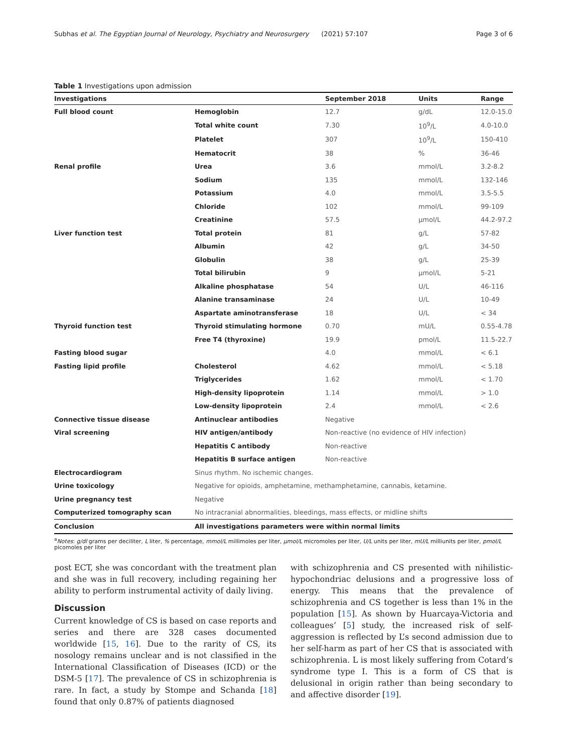Subhas et al. The Egyptian Journal of Neurology, Psychiatry and Neurosurgery (2021) 57:107 Page 3 of 6
Table 1 Investigations upon admission
| Investigations | | September 2018 | Units | Range |
| --- | --- | --- | --- | --- |
| Full blood count | Hemoglobin | 12.7 | g/dL | 12.0-15.0 |
| | Total white count | 7.30 | 10<sup>9</sup>/L | 4.0-10.0 |
| | Platelet | 307 | 10<sup>9</sup>/L | 150-410 |
| | Hematocrit | 38 | % | 36-46 |
| Renal profile | Urea | 3.6 | mmol/L | 3.2-8.2 |
| | Sodium | 135 | mmol/L | 132-146 |
| | Potassium | 4.0 | mmol/L | 3.5-5.5 |
| | Chloride | 102 | mmol/L | 99-109 |
| | Creatinine | 57.5 | μmol/L | 44.2-97.2 |
| Liver function test | Total protein | 81 | g/L | 57-82 |
| | Albumin | 42 | g/L | 34-50 |
| | Globulin | 38 | g/L | 25-39 |
| | Total bilirubin | 9 | μmol/L | 5-21 |
| | Alkaline phosphatase | 54 | U/L | 46-116 |
| | Alanine transaminase | 24 | U/L | 10-49 |
| | Aspartate aminotransferase | 18 | U/L | < 34 |
| Thyroid function test | Thyroid stimulating hormone | 0.70 | mU/L | 0.55-4.78 |
| | Free T4 (thyroxine) | 19.9 | pmol/L | 11.5-22.7 |
| Fasting blood sugar | | 4.0 | mmol/L | < 6.1 |
| Fasting lipid profile | Cholesterol | 4.62 | mmol/L | < 5.18 |
| | Triglycerides | 1.62 | mmol/L | < 1.70 |
| | High-density lipoprotein | 1.14 | mmol/L | > 1.0 |
| | Low-density lipoprotein | 2.4 | mmol/L | < 2.6 |
| Connective tissue disease | Antinuclear antibodies | Negative | | |
| Viral screening | HIV antigen/antibody | Non-reactive (no evidence of HIV infection) | | |
| | Hepatitis C antibody | Non-reactive | | |
| | Hepatitis B surface antigen | Non-reactive | | |
| Electrocardiogram | Sinus rhythm. No ischemic changes. | | | |
| Urine toxicology | Negative for opioids, amphetamine, methamphetamine, cannabis, ketamine. | | | |
| Urine pregnancy test | Negative | | | |
| Computerized tomography scan | No intracranial abnormalities, bleedings, mass effects, or midline shifts | | | |
| Conclusion | All investigations parameters were within normal limits | | | |
<sup>a</sup> Notes: g/dl grams per deciliter, L liter, % percentage, mmol/L millimoles per liter, μmol/L micromoles per liter, U/L units per liter, mU/L milliunits per liter, pmol/L picomoles per liter
post ECT, she was concordant with the treatment plan and she was in full recovery, including regaining her ability to perform instrumental activity of daily living.
Discussion
Current knowledge of CS is based on case reports and series and there are 328 cases documented worldwide [15, 16]. Due to the rarity of CS, its nosology remains unclear and is not classified in the International Classification of Diseases (ICD) or the DSM-5 [17]. The prevalence of CS in schizophrenia is rare. In fact, a study by Stompe and Schanda [18] found that only 0.87% of patients diagnosed
with schizophrenia and CS presented with nihilistic-hypochondriac delusions and a progressive loss of energy. This means that the prevalence of schizophrenia and CS together is less than 1% in the population [15]. As shown by Huarcaya-Victoria and colleagues’ [5] study, the increased risk of self-aggression is reflected by L’s second admission due to her self-harm as part of her CS that is associated with schizophrenia. L is most likely suffering from Cotard’s syndrome type I. This is a form of CS that is delusional in origin rather than being secondary to and affective disorder [19].